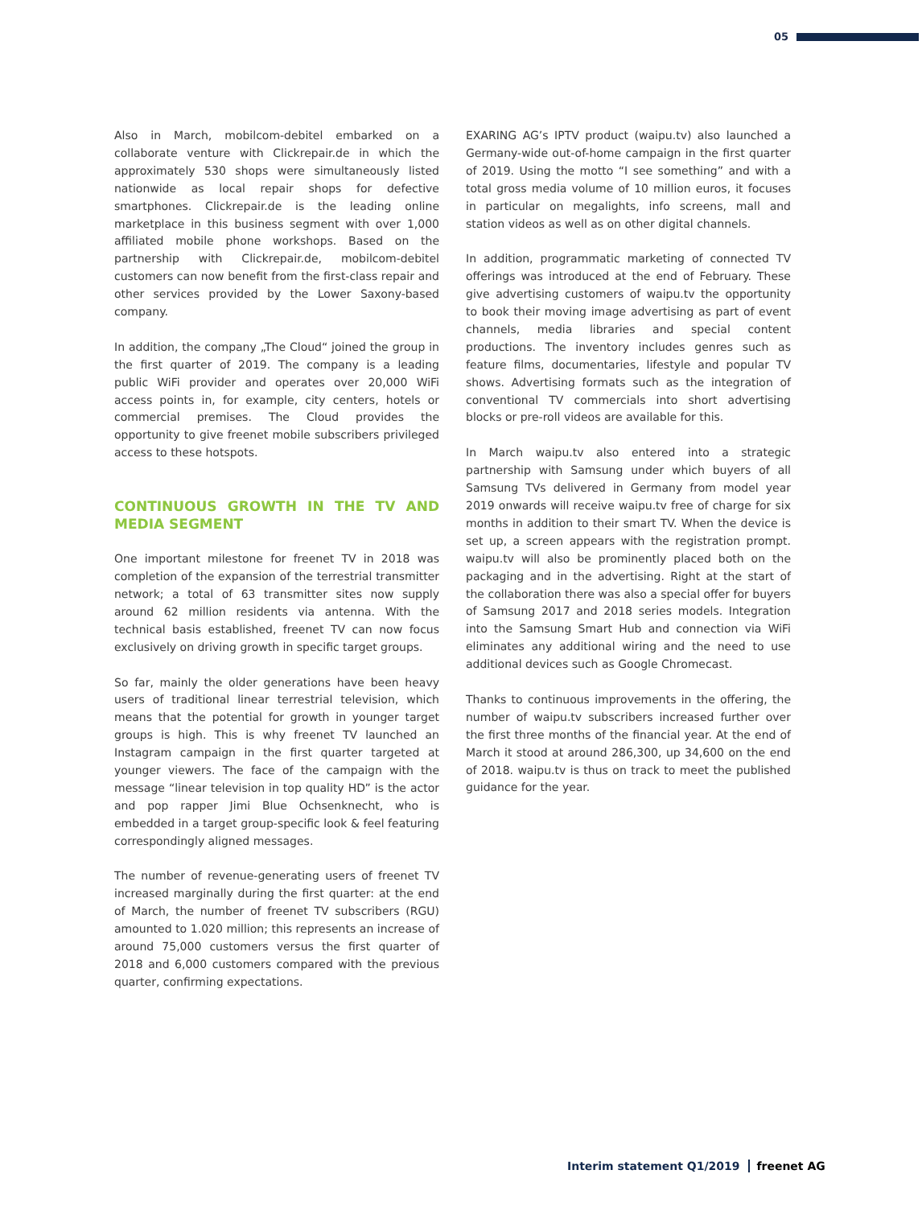05
Also in March, mobilcom-debitel embarked on a collaborate venture with Clickrepair.de in which the approximately 530 shops were simultaneously listed nationwide as local repair shops for defective smartphones. Clickrepair.de is the leading online marketplace in this business segment with over 1,000 affiliated mobile phone workshops. Based on the partnership with Clickrepair.de, mobilcom-debitel customers can now benefit from the first-class repair and other services provided by the Lower Saxony-based company.
In addition, the company „The Cloud“ joined the group in the first quarter of 2019. The company is a leading public WiFi provider and operates over 20,000 WiFi access points in, for example, city centers, hotels or commercial premises. The Cloud provides the opportunity to give freenet mobile subscribers privileged access to these hotspots.
CONTINUOUS GROWTH IN THE TV AND MEDIA SEGMENT
One important milestone for freenet TV in 2018 was completion of the expansion of the terrestrial transmitter network; a total of 63 transmitter sites now supply around 62 million residents via antenna. With the technical basis established, freenet TV can now focus exclusively on driving growth in specific target groups.
So far, mainly the older generations have been heavy users of traditional linear terrestrial television, which means that the potential for growth in younger target groups is high. This is why freenet TV launched an Instagram campaign in the first quarter targeted at younger viewers. The face of the campaign with the message “linear television in top quality HD” is the actor and pop rapper Jimi Blue Ochsenknecht, who is embedded in a target group-specific look & feel featuring correspondingly aligned messages.
The number of revenue-generating users of freenet TV increased marginally during the first quarter: at the end of March, the number of freenet TV subscribers (RGU) amounted to 1.020 million; this represents an increase of around 75,000 customers versus the first quarter of 2018 and 6,000 customers compared with the previous quarter, confirming expectations.
EXARING AG’s IPTV product (waipu.tv) also launched a Germany-wide out-of-home campaign in the first quarter of 2019. Using the motto “I see something” and with a total gross media volume of 10 million euros, it focuses in particular on megalights, info screens, mall and station videos as well as on other digital channels.
In addition, programmatic marketing of connected TV offerings was introduced at the end of February. These give advertising customers of waipu.tv the opportunity to book their moving image advertising as part of event channels, media libraries and special content productions. The inventory includes genres such as feature films, documentaries, lifestyle and popular TV shows. Advertising formats such as the integration of conventional TV commercials into short advertising blocks or pre-roll videos are available for this.
In March waipu.tv also entered into a strategic partnership with Samsung under which buyers of all Samsung TVs delivered in Germany from model year 2019 onwards will receive waipu.tv free of charge for six months in addition to their smart TV. When the device is set up, a screen appears with the registration prompt. waipu.tv will also be prominently placed both on the packaging and in the advertising. Right at the start of the collaboration there was also a special offer for buyers of Samsung 2017 and 2018 series models. Integration into the Samsung Smart Hub and connection via WiFi eliminates any additional wiring and the need to use additional devices such as Google Chromecast.
Thanks to continuous improvements in the offering, the number of waipu.tv subscribers increased further over the first three months of the financial year. At the end of March it stood at around 286,300, up 34,600 on the end of 2018. waipu.tv is thus on track to meet the published guidance for the year.
Interim statement Q1/2019 freenet AG